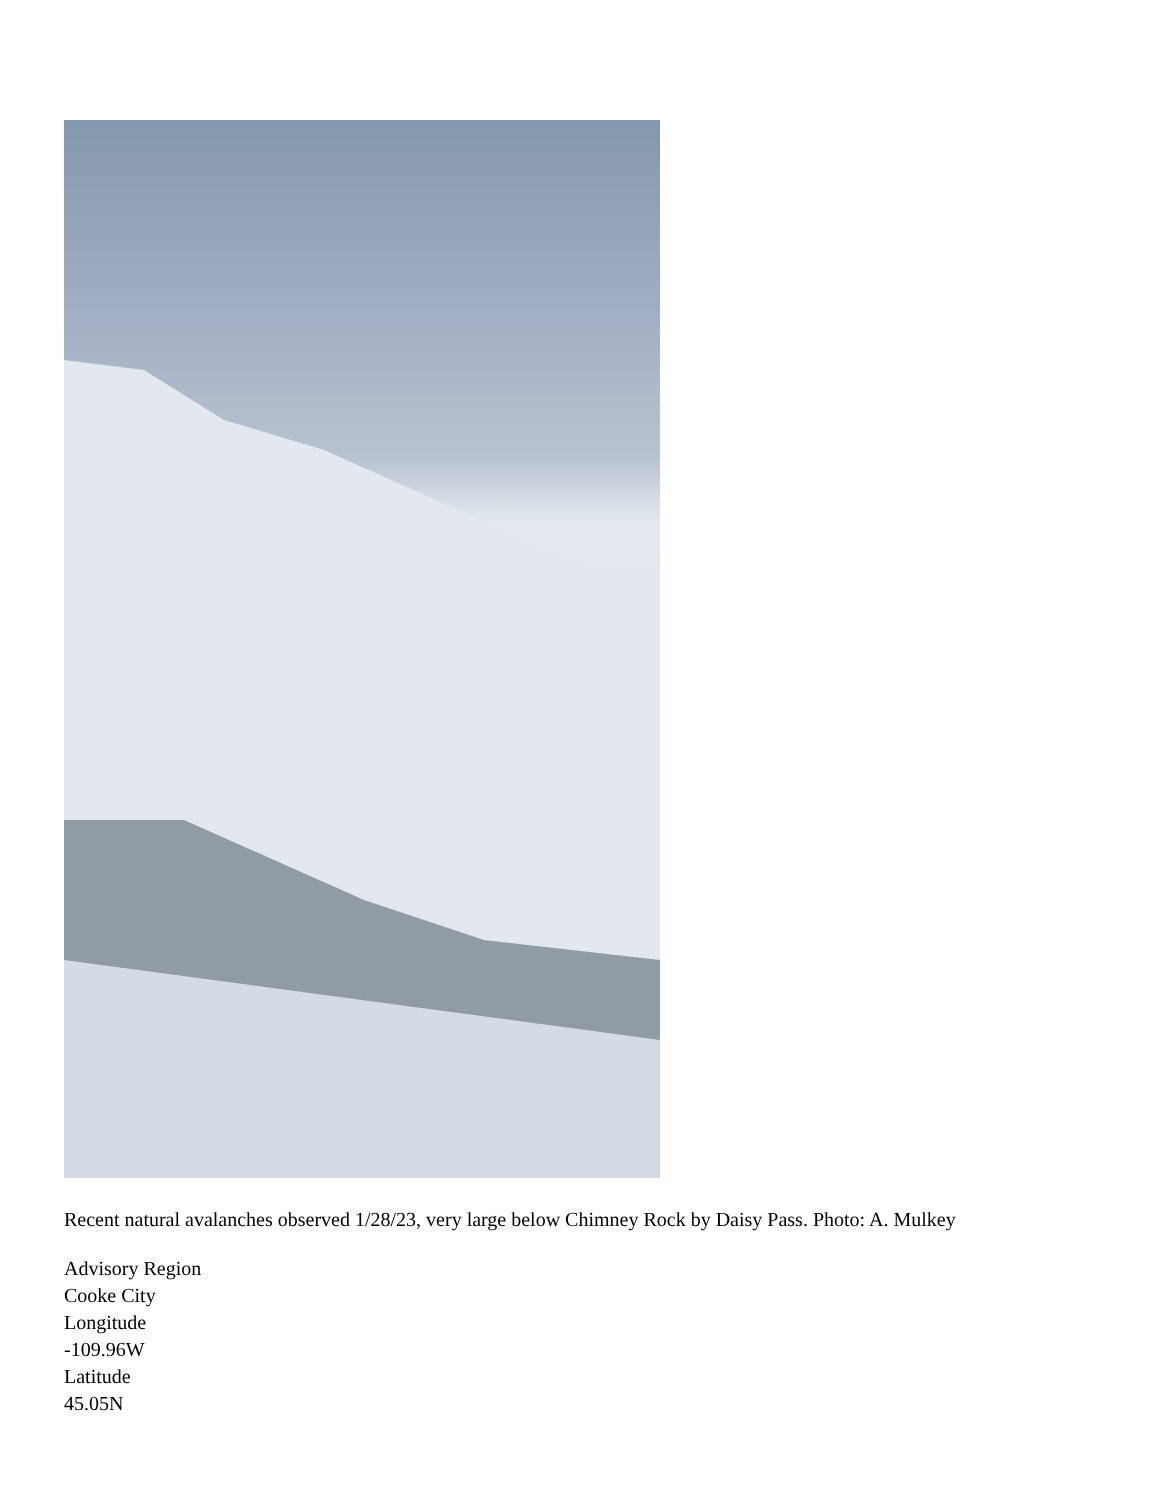Recent natural avalanches observed 1/28/23, very large below Chimney Rock by Daisy Pass. Photo: A. Mulkey
Advisory Region
Cooke City
Longitude
-109.96W
Latitude
45.05N